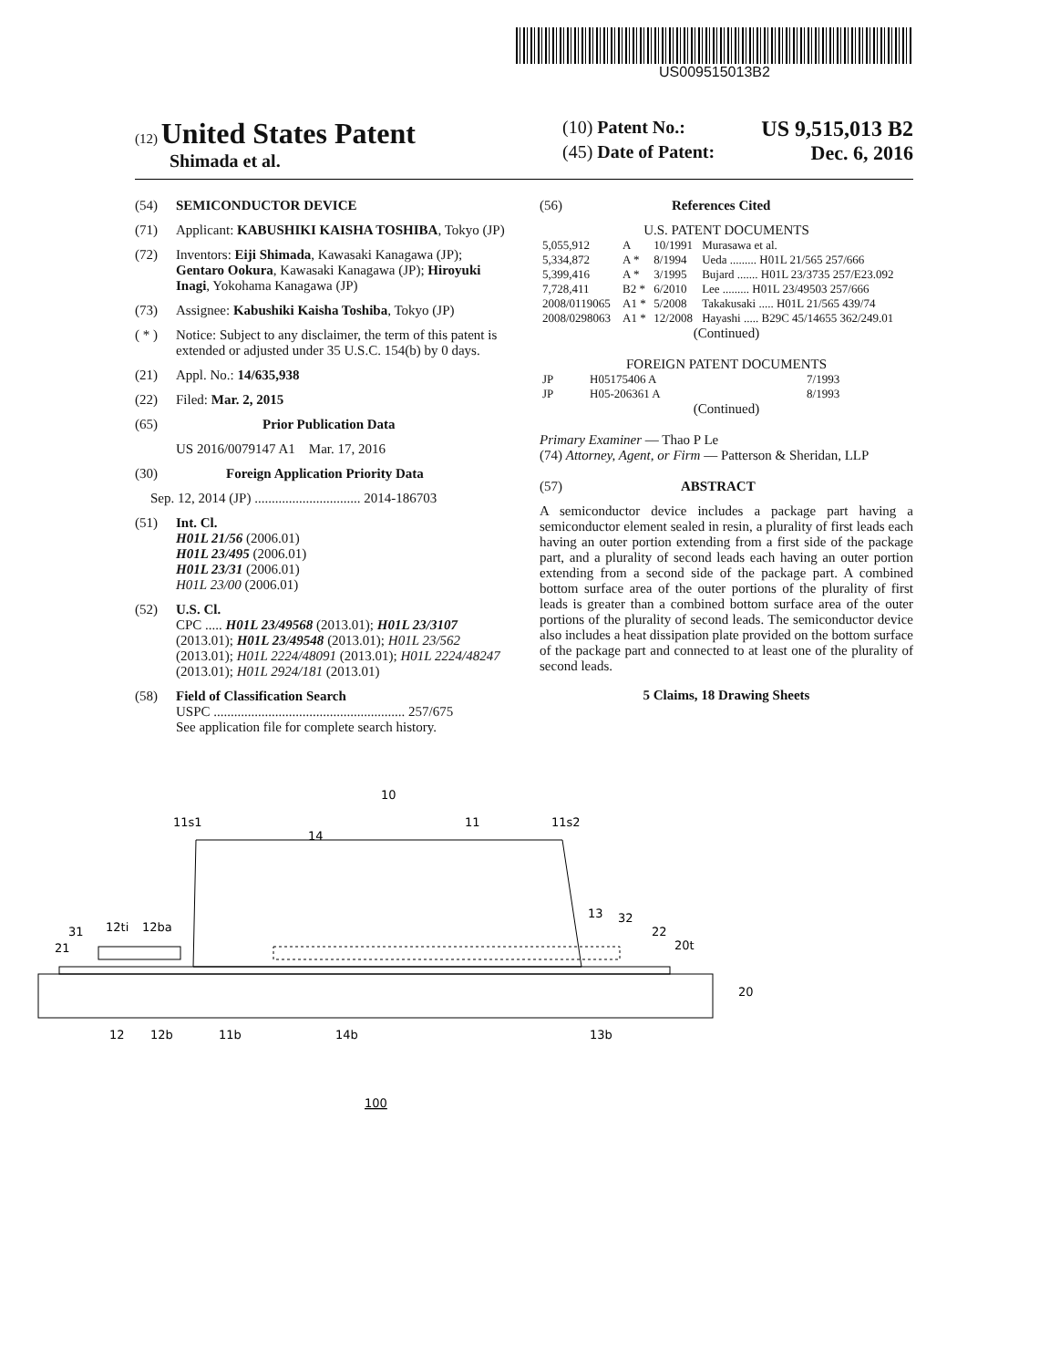US009515013B2
(12) United States Patent
Shimada et al.
(10) Patent No.: US 9,515,013 B2
(45) Date of Patent: Dec. 6, 2016
(54) SEMICONDUCTOR DEVICE
(71) Applicant: KABUSHIKI KAISHA TOSHIBA, Tokyo (JP)
(72) Inventors: Eiji Shimada, Kawasaki Kanagawa (JP); Gentaro Ookura, Kawasaki Kanagawa (JP); Hiroyuki Inagi, Yokohama Kanagawa (JP)
(73) Assignee: Kabushiki Kaisha Toshiba, Tokyo (JP)
( * ) Notice: Subject to any disclaimer, the term of this patent is extended or adjusted under 35 U.S.C. 154(b) by 0 days.
(21) Appl. No.: 14/635,938
(22) Filed: Mar. 2, 2015
(65) Prior Publication Data
US 2016/0079147 A1 Mar. 17, 2016
(30) Foreign Application Priority Data
Sep. 12, 2014 (JP) ............................... 2014-186703
(51) Int. Cl.
H01L 21/56 (2006.01)
H01L 23/495 (2006.01)
H01L 23/31 (2006.01)
H01L 23/00 (2006.01)
(52) U.S. Cl.
CPC ..... H01L 23/49568 (2013.01); H01L 23/3107 (2013.01); H01L 23/49548 (2013.01); H01L 23/562 (2013.01); H01L 2224/48091 (2013.01); H01L 2224/48247 (2013.01); H01L 2924/181 (2013.01)
(58) Field of Classification Search
USPC ........................................................ 257/675
See application file for complete search history.
(56) References Cited
U.S. PATENT DOCUMENTS
| 5,055,912 | A | 10/1991 | Murasawa et al. |
| 5,334,872 | A * | 8/1994 | Ueda ......... H01L 21/565 257/666 |
| 5,399,416 | A * | 3/1995 | Bujard ....... H01L 23/3735 257/E23.092 |
| 7,728,411 | B2 * | 6/2010 | Lee ......... H01L 23/49503 257/666 |
| 2008/0119065 | A1 * | 5/2008 | Takakusaki ..... H01L 21/565 439/74 |
| 2008/0298063 | A1 * | 12/2008 | Hayashi ..... B29C 45/14655 362/249.01 |
(Continued)
FOREIGN PATENT DOCUMENTS
| JP | H05175406 A | 7/1993 |
| JP | H05-206361 A | 8/1993 |
(Continued)
Primary Examiner — Thao P Le
(74) Attorney, Agent, or Firm — Patterson & Sheridan, LLP
(57) ABSTRACT
A semiconductor device includes a package part having a semiconductor element sealed in resin, a plurality of first leads each having an outer portion extending from a first side of the package part, and a plurality of second leads each having an outer portion extending from a second side of the package part. A combined bottom surface area of the outer portions of the plurality of first leads is greater than a combined bottom surface area of the outer portions of the plurality of second leads. The semiconductor device also includes a heat dissipation plate provided on the bottom surface of the package part and connected to at least one of the plurality of second leads.
5 Claims, 18 Drawing Sheets
10
11s1
14
11
11s2
13
32
22
20t
31
12ti
12ba
21
20
12
12b
11b
14b
13b
100